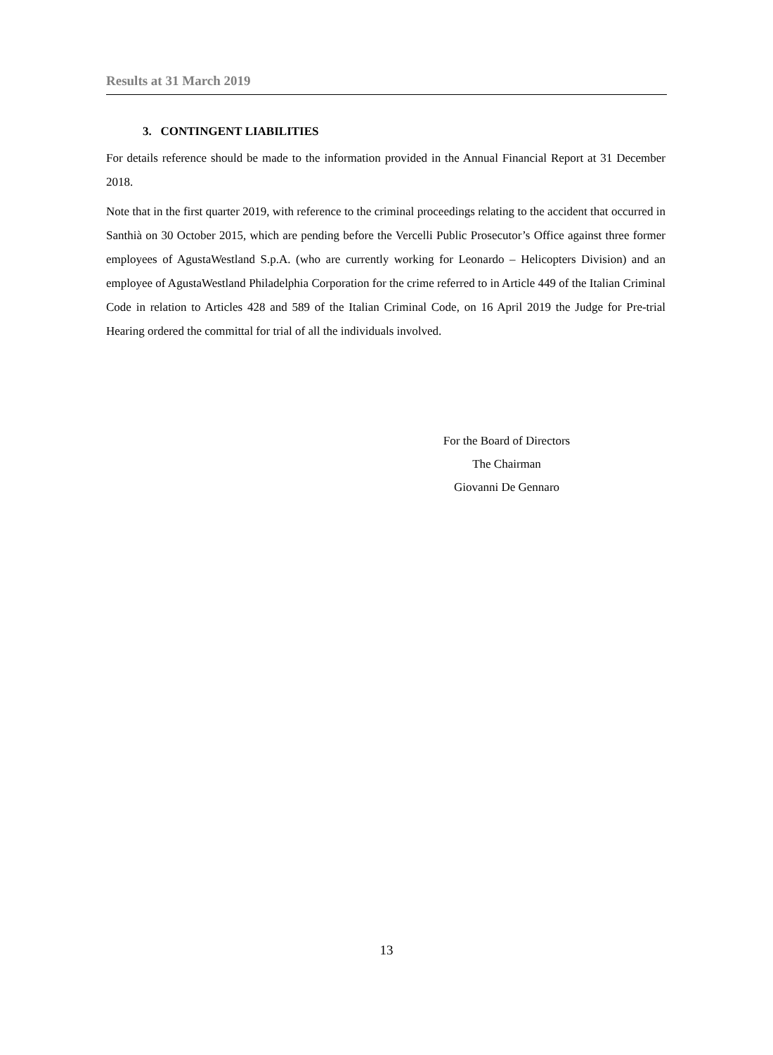Results at 31 March 2019
3. CONTINGENT LIABILITIES
For details reference should be made to the information provided in the Annual Financial Report at 31 December 2018.
Note that in the first quarter 2019, with reference to the criminal proceedings relating to the accident that occurred in Santhià on 30 October 2015, which are pending before the Vercelli Public Prosecutor’s Office against three former employees of AgustaWestland S.p.A. (who are currently working for Leonardo – Helicopters Division) and an employee of AgustaWestland Philadelphia Corporation for the crime referred to in Article 449 of the Italian Criminal Code in relation to Articles 428 and 589 of the Italian Criminal Code, on 16 April 2019 the Judge for Pre-trial Hearing ordered the committal for trial of all the individuals involved.
For the Board of Directors
The Chairman
Giovanni De Gennaro
13